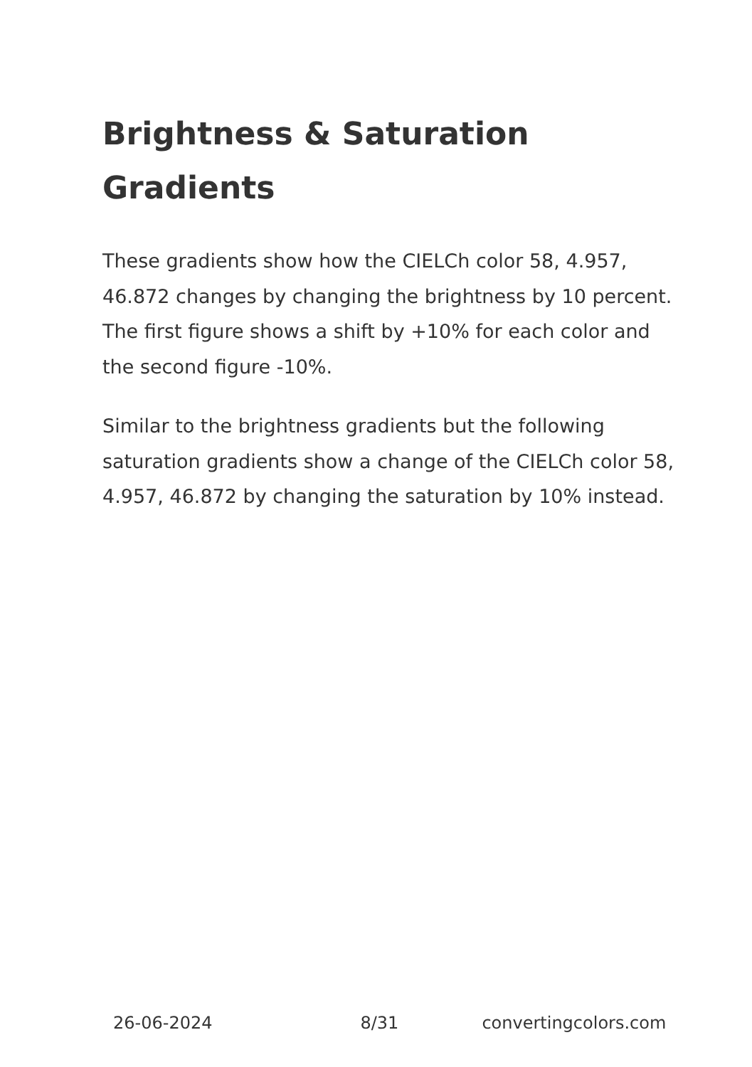Brightness & Saturation Gradients
These gradients show how the CIELCh color 58, 4.957, 46.872 changes by changing the brightness by 10 percent. The first figure shows a shift by +10% for each color and the second figure -10%.
Similar to the brightness gradients but the following saturation gradients show a change of the CIELCh color 58, 4.957, 46.872 by changing the saturation by 10% instead.
26-06-2024 8/31 convertingcolors.com